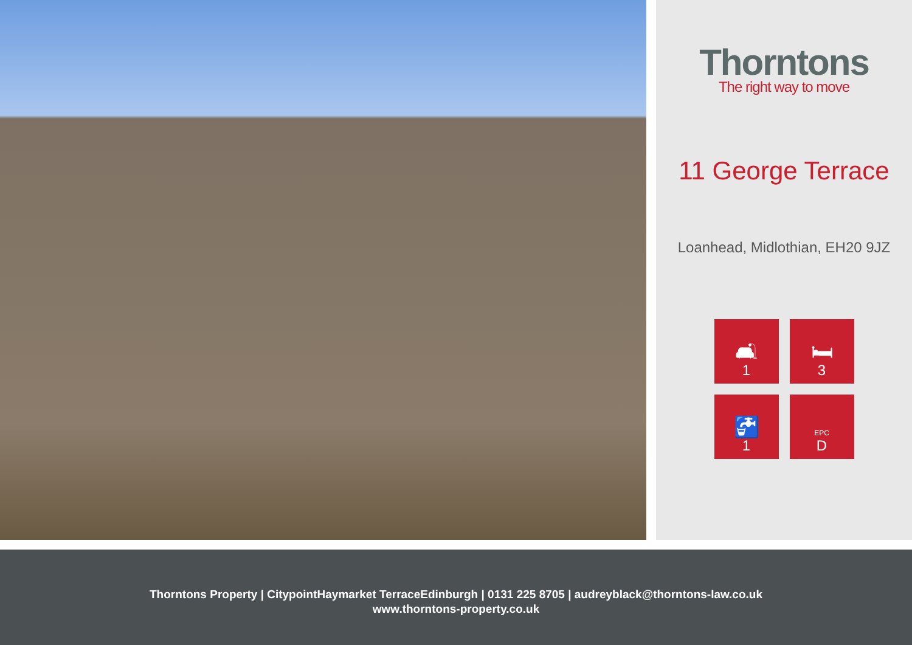Thorntons
The right way to move
11 George Terrace
Loanhead, Midlothian, EH20 9JZ
🛋
1
🛏
3
🚰
1
EPC
D
Thorntons Property | CitypointHaymarket TerraceEdinburgh | 0131 225 8705 | audreyblack@thorntons-law.co.uk
www.thorntons-property.co.uk